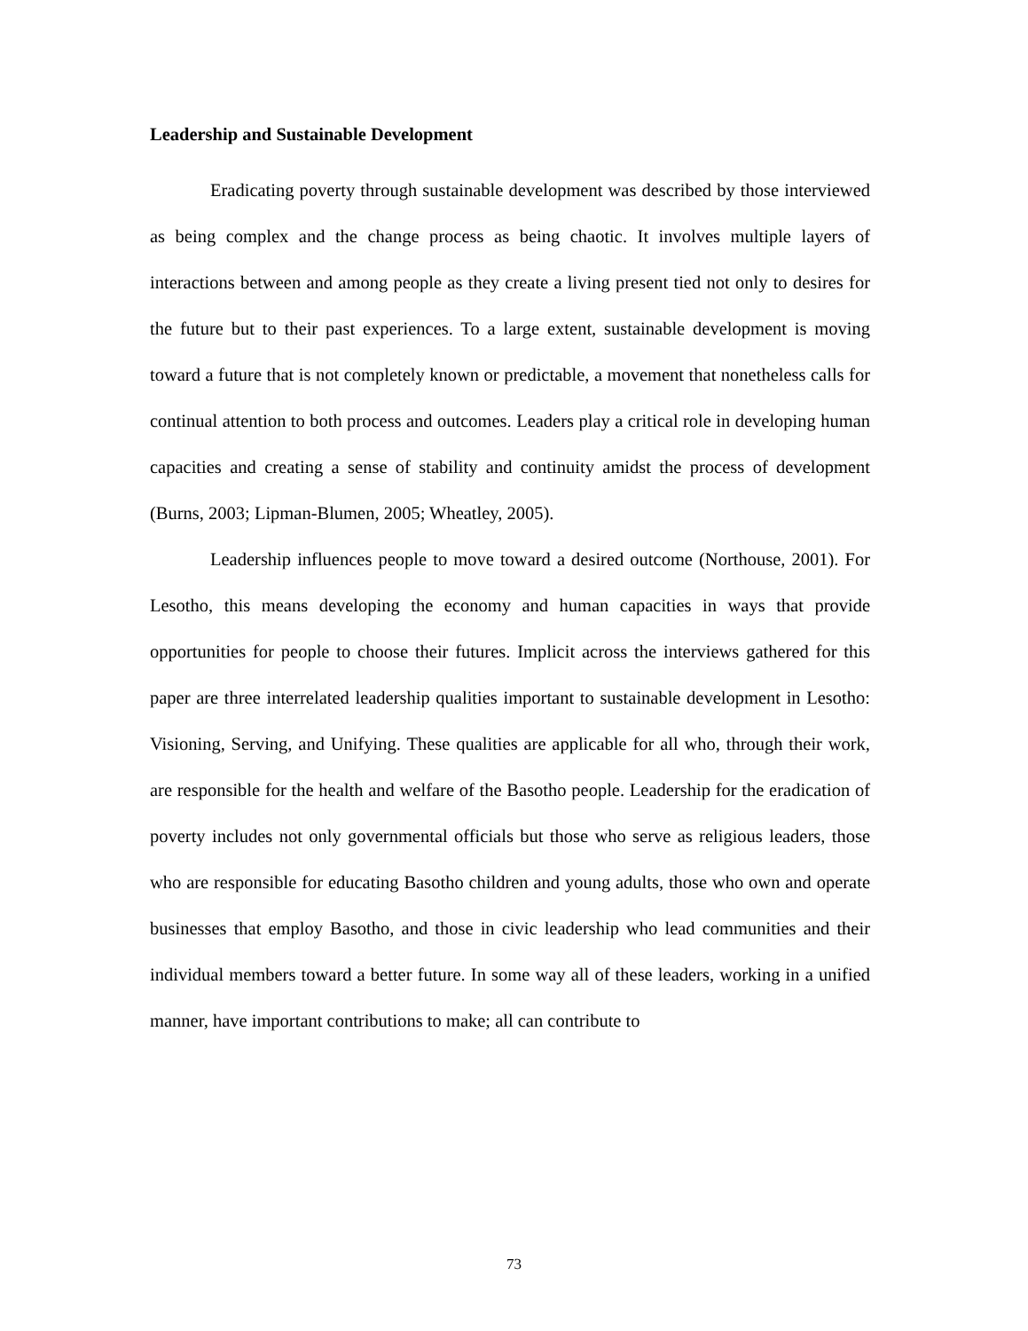Leadership and Sustainable Development
Eradicating poverty through sustainable development was described by those interviewed as being complex and the change process as being chaotic. It involves multiple layers of interactions between and among people as they create a living present tied not only to desires for the future but to their past experiences. To a large extent, sustainable development is moving toward a future that is not completely known or predictable, a movement that nonetheless calls for continual attention to both process and outcomes. Leaders play a critical role in developing human capacities and creating a sense of stability and continuity amidst the process of development (Burns, 2003; Lipman-Blumen, 2005; Wheatley, 2005).
Leadership influences people to move toward a desired outcome (Northouse, 2001). For Lesotho, this means developing the economy and human capacities in ways that provide opportunities for people to choose their futures. Implicit across the interviews gathered for this paper are three interrelated leadership qualities important to sustainable development in Lesotho: Visioning, Serving, and Unifying. These qualities are applicable for all who, through their work, are responsible for the health and welfare of the Basotho people. Leadership for the eradication of poverty includes not only governmental officials but those who serve as religious leaders, those who are responsible for educating Basotho children and young adults, those who own and operate businesses that employ Basotho, and those in civic leadership who lead communities and their individual members toward a better future. In some way all of these leaders, working in a unified manner, have important contributions to make; all can contribute to
73